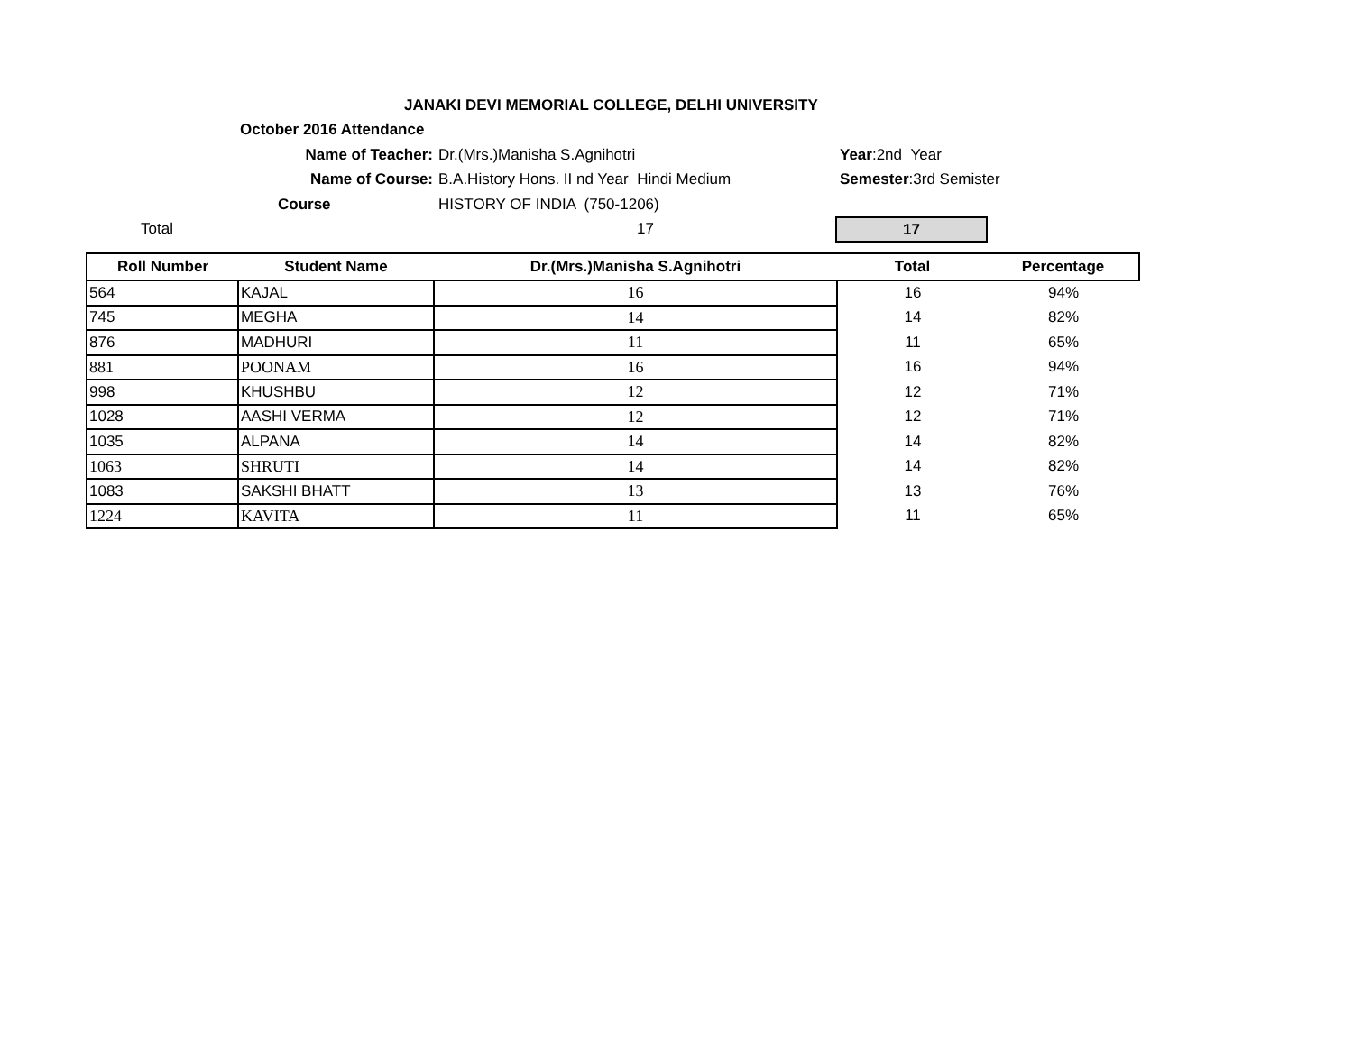JANAKI DEVI MEMORIAL COLLEGE, DELHI UNIVERSITY
October 2016 Attendance
Name of Teacher: Dr.(Mrs.)Manisha S.Agnihotri Year:2nd Year
Name of Course: B.A.History Hons. II nd Year Hindi Medium Semester:3rd Semister
Course HISTORY OF INDIA (750-1206)
Total 17
17
| Roll Number | Student Name | Dr.(Mrs.)Manisha S.Agnihotri | Total | Percentage |
| --- | --- | --- | --- | --- |
| 564 | KAJAL | 16 | 16 | 94% |
| 745 | MEGHA | 14 | 14 | 82% |
| 876 | MADHURI | 11 | 11 | 65% |
| 881 | POONAM | 16 | 16 | 94% |
| 998 | KHUSHBU | 12 | 12 | 71% |
| 1028 | AASHI VERMA | 12 | 12 | 71% |
| 1035 | ALPANA | 14 | 14 | 82% |
| 1063 | SHRUTI | 14 | 14 | 82% |
| 1083 | SAKSHI BHATT | 13 | 13 | 76% |
| 1224 | KAVITA | 11 | 11 | 65% |